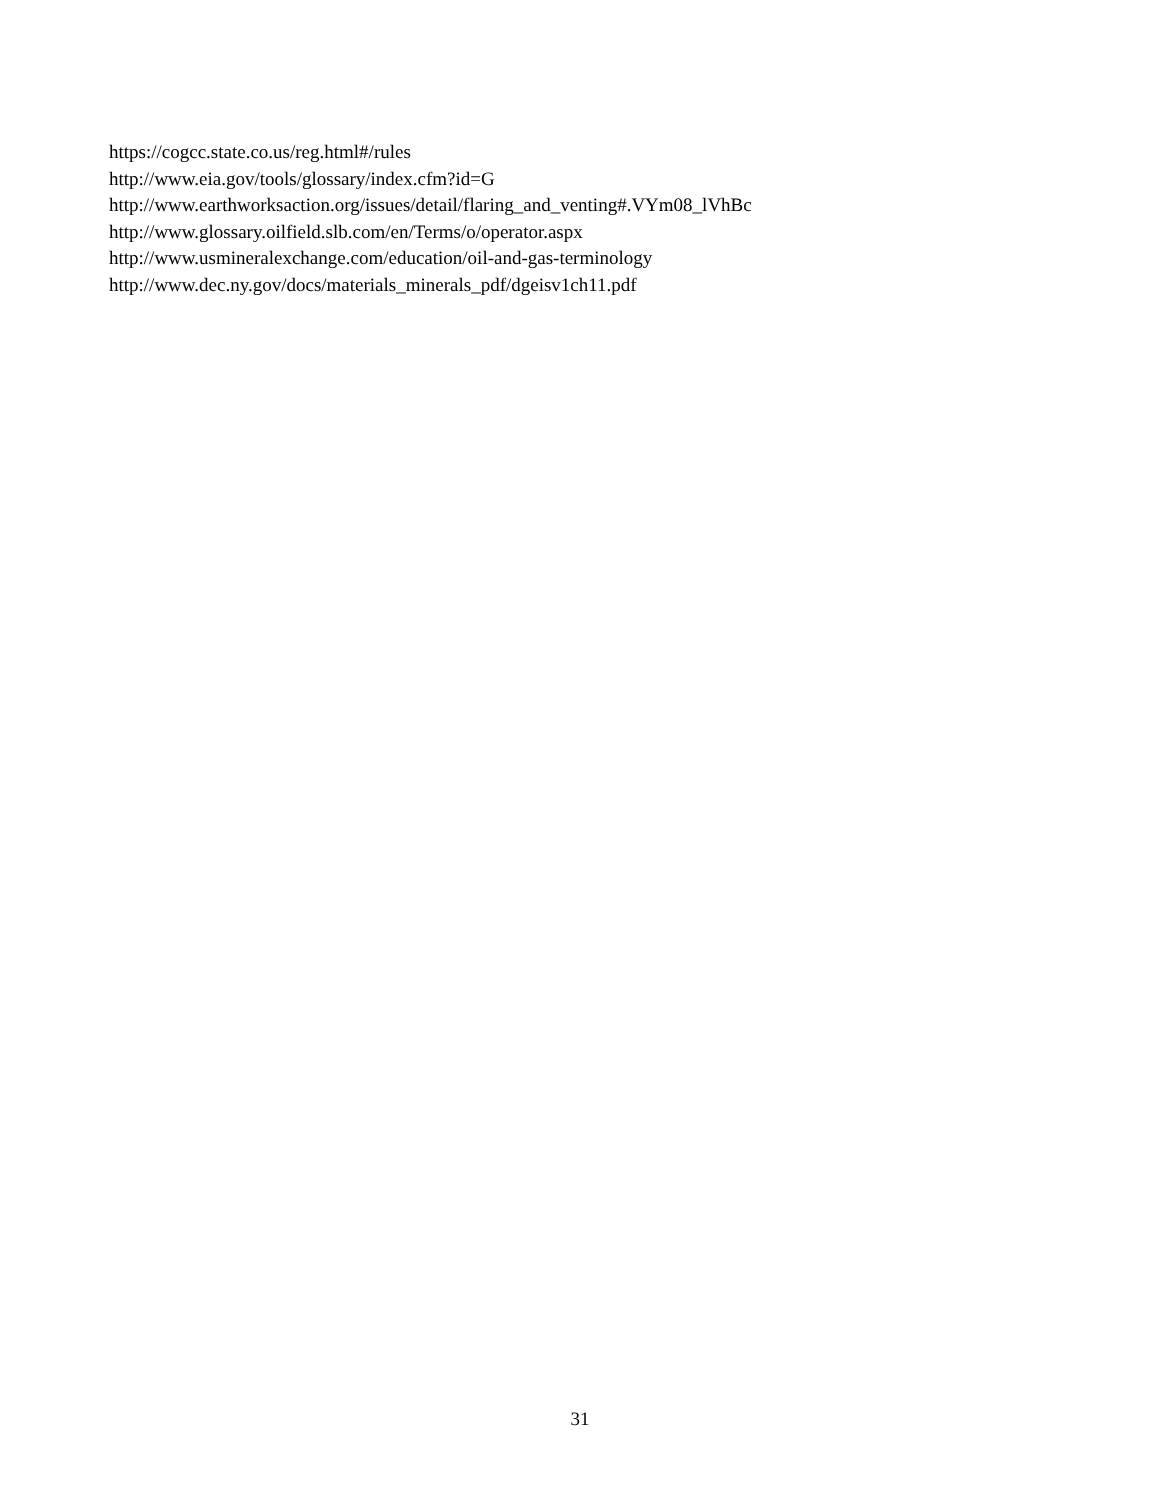https://cogcc.state.co.us/reg.html#/rules
http://www.eia.gov/tools/glossary/index.cfm?id=G
http://www.earthworksaction.org/issues/detail/flaring_and_venting#.VYm08_lVhBc
http://www.glossary.oilfield.slb.com/en/Terms/o/operator.aspx
http://www.usmineralexchange.com/education/oil-and-gas-terminology
http://www.dec.ny.gov/docs/materials_minerals_pdf/dgeisv1ch11.pdf
31